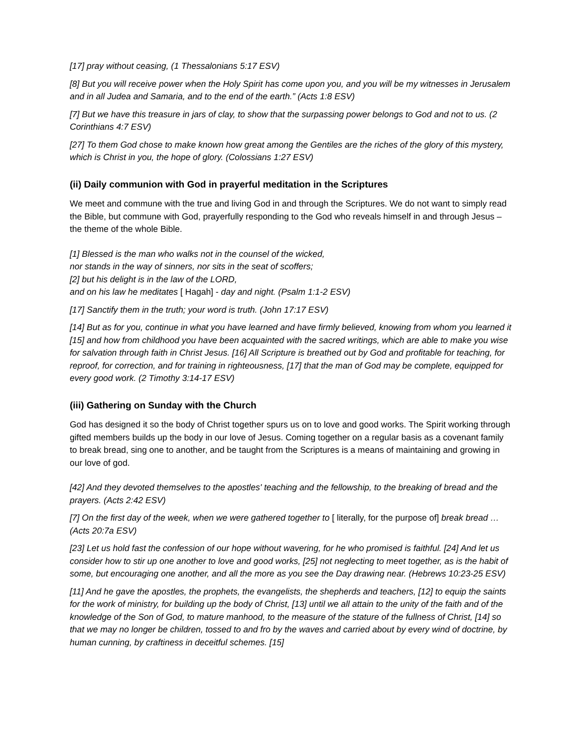[17] pray without ceasing, (1 Thessalonians 5:17 ESV)
[8] But you will receive power when the Holy Spirit has come upon you, and you will be my witnesses in Jerusalem and in all Judea and Samaria, and to the end of the earth.” (Acts 1:8 ESV)
[7] But we have this treasure in jars of clay, to show that the surpassing power belongs to God and not to us. (2 Corinthians 4:7 ESV)
[27] To them God chose to make known how great among the Gentiles are the riches of the glory of this mystery, which is Christ in you, the hope of glory. (Colossians 1:27 ESV)
(ii) Daily communion with God in prayerful meditation in the Scriptures
We meet and commune with the true and living God in and through the Scriptures. We do not want to simply read the Bible, but commune with God, prayerfully responding to the God who reveals himself in and through Jesus – the theme of the whole Bible.
[1] Blessed is the man who walks not in the counsel of the wicked,
nor stands in the way of sinners, nor sits in the seat of scoffers;
[2] but his delight is in the law of the LORD,
and on his law he meditates [ Hagah] - day and night. (Psalm 1:1-2 ESV)
[17] Sanctify them in the truth; your word is truth. (John 17:17 ESV)
[14] But as for you, continue in what you have learned and have firmly believed, knowing from whom you learned it [15] and how from childhood you have been acquainted with the sacred writings, which are able to make you wise for salvation through faith in Christ Jesus. [16] All Scripture is breathed out by God and profitable for teaching, for reproof, for correction, and for training in righteousness, [17] that the man of God may be complete, equipped for every good work. (2 Timothy 3:14-17 ESV)
(iii) Gathering on Sunday with the Church
God has designed it so the body of Christ together spurs us on to love and good works. The Spirit working through gifted members builds up the body in our love of Jesus. Coming together on a regular basis as a covenant family to break bread, sing one to another, and be taught from the Scriptures is a means of maintaining and growing in our love of god.
[42] And they devoted themselves to the apostles' teaching and the fellowship, to the breaking of bread and the prayers. (Acts 2:42 ESV)
[7] On the first day of the week, when we were gathered together to [ literally, for the purpose of] break bread … (Acts 20:7a ESV)
[23] Let us hold fast the confession of our hope without wavering, for he who promised is faithful. [24] And let us consider how to stir up one another to love and good works, [25] not neglecting to meet together, as is the habit of some, but encouraging one another, and all the more as you see the Day drawing near. (Hebrews 10:23-25 ESV)
[11] And he gave the apostles, the prophets, the evangelists, the shepherds and teachers, [12] to equip the saints for the work of ministry, for building up the body of Christ, [13] until we all attain to the unity of the faith and of the knowledge of the Son of God, to mature manhood, to the measure of the stature of the fullness of Christ, [14] so that we may no longer be children, tossed to and fro by the waves and carried about by every wind of doctrine, by human cunning, by craftiness in deceitful schemes. [15]